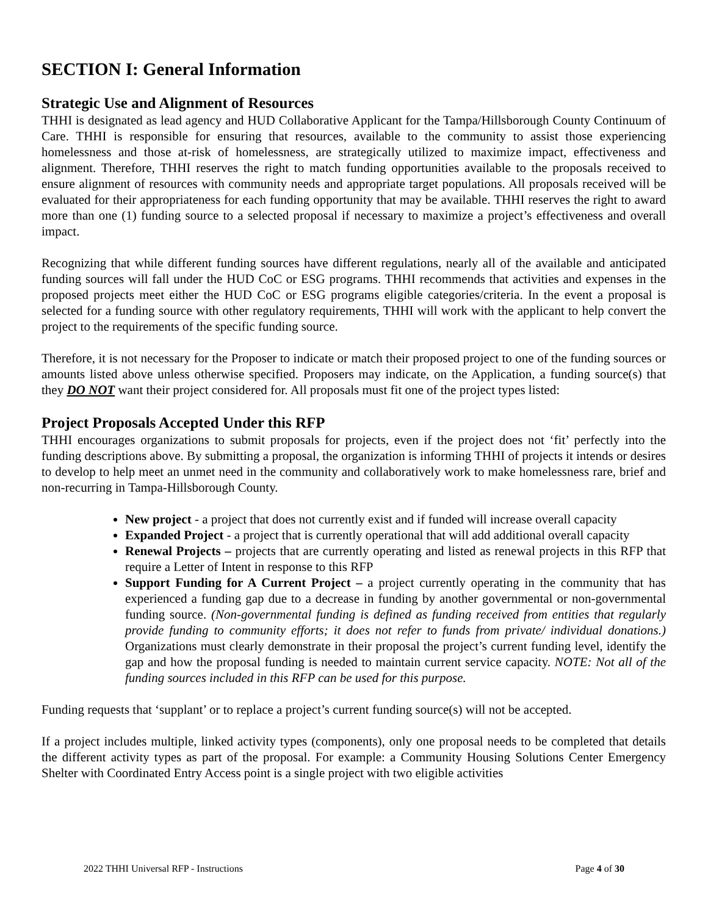SECTION I: General Information
Strategic Use and Alignment of Resources
THHI is designated as lead agency and HUD Collaborative Applicant for the Tampa/Hillsborough County Continuum of Care. THHI is responsible for ensuring that resources, available to the community to assist those experiencing homelessness and those at-risk of homelessness, are strategically utilized to maximize impact, effectiveness and alignment. Therefore, THHI reserves the right to match funding opportunities available to the proposals received to ensure alignment of resources with community needs and appropriate target populations. All proposals received will be evaluated for their appropriateness for each funding opportunity that may be available. THHI reserves the right to award more than one (1) funding source to a selected proposal if necessary to maximize a project’s effectiveness and overall impact.
Recognizing that while different funding sources have different regulations, nearly all of the available and anticipated funding sources will fall under the HUD CoC or ESG programs. THHI recommends that activities and expenses in the proposed projects meet either the HUD CoC or ESG programs eligible categories/criteria. In the event a proposal is selected for a funding source with other regulatory requirements, THHI will work with the applicant to help convert the project to the requirements of the specific funding source.
Therefore, it is not necessary for the Proposer to indicate or match their proposed project to one of the funding sources or amounts listed above unless otherwise specified. Proposers may indicate, on the Application, a funding source(s) that they DO NOT want their project considered for. All proposals must fit one of the project types listed:
Project Proposals Accepted Under this RFP
THHI encourages organizations to submit proposals for projects, even if the project does not ‘fit’ perfectly into the funding descriptions above. By submitting a proposal, the organization is informing THHI of projects it intends or desires to develop to help meet an unmet need in the community and collaboratively work to make homelessness rare, brief and non-recurring in Tampa-Hillsborough County.
New project - a project that does not currently exist and if funded will increase overall capacity
Expanded Project - a project that is currently operational that will add additional overall capacity
Renewal Projects – projects that are currently operating and listed as renewal projects in this RFP that require a Letter of Intent in response to this RFP
Support Funding for A Current Project – a project currently operating in the community that has experienced a funding gap due to a decrease in funding by another governmental or non-governmental funding source. (Non-governmental funding is defined as funding received from entities that regularly provide funding to community efforts; it does not refer to funds from private/ individual donations.) Organizations must clearly demonstrate in their proposal the project’s current funding level, identify the gap and how the proposal funding is needed to maintain current service capacity. NOTE: Not all of the funding sources included in this RFP can be used for this purpose.
Funding requests that ‘supplant’ or to replace a project’s current funding source(s) will not be accepted.
If a project includes multiple, linked activity types (components), only one proposal needs to be completed that details the different activity types as part of the proposal. For example: a Community Housing Solutions Center Emergency Shelter with Coordinated Entry Access point is a single project with two eligible activities
2022 THHI Universal RFP - Instructions Page 4 of 30